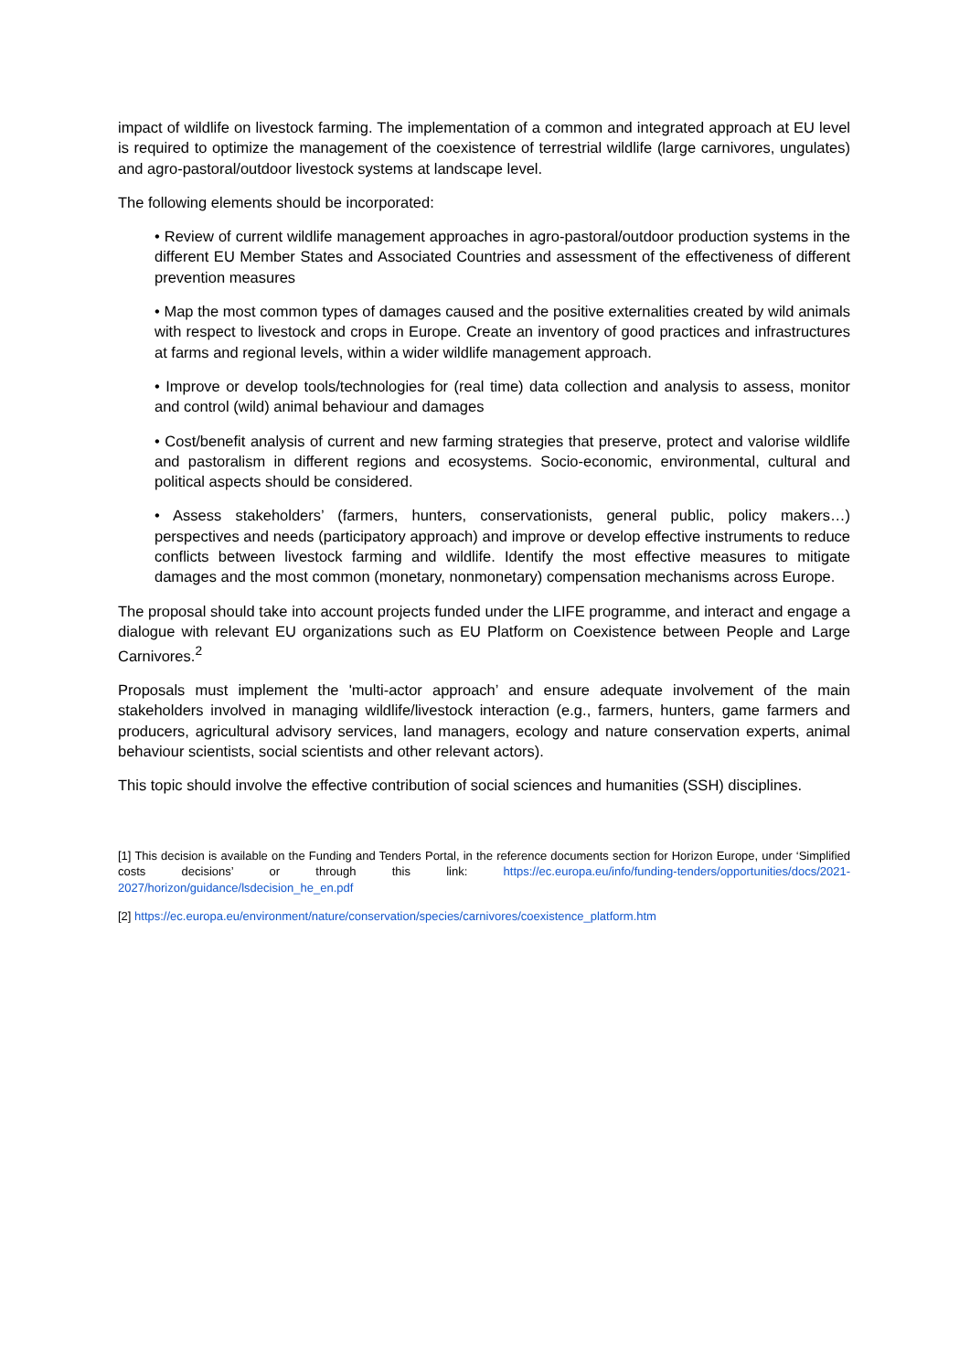impact of wildlife on livestock farming. The implementation of a common and integrated approach at EU level is required to optimize the management of the coexistence of terrestrial wildlife (large carnivores, ungulates) and agro-pastoral/outdoor livestock systems at landscape level.
The following elements should be incorporated:
• Review of current wildlife management approaches in agro-pastoral/outdoor production systems in the different EU Member States and Associated Countries and assessment of the effectiveness of different prevention measures
• Map the most common types of damages caused and the positive externalities created by wild animals with respect to livestock and crops in Europe. Create an inventory of good practices and infrastructures at farms and regional levels, within a wider wildlife management approach.
• Improve or develop tools/technologies for (real time) data collection and analysis to assess, monitor and control (wild) animal behaviour and damages
• Cost/benefit analysis of current and new farming strategies that preserve, protect and valorise wildlife and pastoralism in different regions and ecosystems. Socio-economic, environmental, cultural and political aspects should be considered.
• Assess stakeholders’ (farmers, hunters, conservationists, general public, policy makers…) perspectives and needs (participatory approach) and improve or develop effective instruments to reduce conflicts between livestock farming and wildlife. Identify the most effective measures to mitigate damages and the most common (monetary, nonmonetary) compensation mechanisms across Europe.
The proposal should take into account projects funded under the LIFE programme, and interact and engage a dialogue with relevant EU organizations such as EU Platform on Coexistence between People and Large Carnivores.<sup>2</sup>
Proposals must implement the 'multi-actor approach’ and ensure adequate involvement of the main stakeholders involved in managing wildlife/livestock interaction (e.g., farmers, hunters, game farmers and producers, agricultural advisory services, land managers, ecology and nature conservation experts, animal behaviour scientists, social scientists and other relevant actors).
This topic should involve the effective contribution of social sciences and humanities (SSH) disciplines.
[1] This decision is available on the Funding and Tenders Portal, in the reference documents section for Horizon Europe, under ‘Simplified costs decisions’ or through this link: https://ec.europa.eu/info/funding-tenders/opportunities/docs/2021-2027/horizon/guidance/lsdecision_he_en.pdf
[2] https://ec.europa.eu/environment/nature/conservation/species/carnivores/coexistence_platform.htm